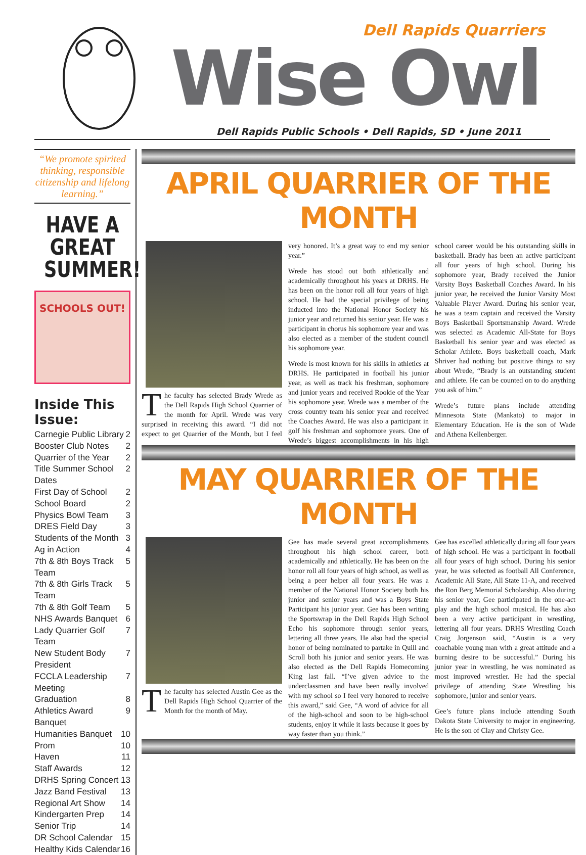Dell Rapids Quarriers
Wise Owl
Dell Rapids Public Schools • Dell Rapids, SD • June 2011
“We promote spirited thinking, responsible citizenship and lifelong learning.”
HAVE A GREAT
SUMMER!
SCHOOLS OUT!
Inside This Issue:
Carnegie Public Library 2
Booster Club Notes 2
Quarrier of the Year 2
Title Summer School Dates 2
First Day of School 2
School Board 2
Physics Bowl Team 3
DRES Field Day 3
Students of the Month 3
Ag in Action 4
7th & 8th Boys Track Team 5
7th & 8th Girls Track Team 5
7th & 8th Golf Team 5
NHS Awards Banquet 6
Lady Quarrier Golf Team 7
New Student Body President 7
FCCLA Leadership Meeting 7
Graduation 8
Athletics Award Banquet 9
Humanities Banquet 10
Prom 10
Haven 11
Staff Awards 12
DRHS Spring Concert 13
Jazz Band Festival 13
Regional Art Show 14
Kindergarten Prep 14
Senior Trip 14
DR School Calendar 15
Healthy Kids Calendar 16
APRIL QUARRIER OF THE MONTH
The faculty has selected Brady Wrede as the Dell Rapids High School Quarrier of the month for April. Wrede was very surprised in receiving this award. “I did not expect to get Quarrier of the Month, but I feel very honored. It’s a great way to end my senior year.”
Wrede has stood out both athletically and academically throughout his years at DRHS. He has been on the honor roll all four years of high school. He had the special privilege of being inducted into the National Honor Society his junior year and returned his senior year. He was a participant in chorus his sophomore year and was also elected as a member of the student council his sophomore year.
Wrede is most known for his skills in athletics at DRHS. He participated in football his junior year, as well as track his freshman, sophomore and junior years and received Rookie of the Year his sophomore year. Wrede was a member of the cross country team his senior year and received the Coaches Award. He was also a participant in golf his freshman and sophomore years. One of Wrede’s biggest accomplishments in his high school career would be his outstanding skills in basketball. Brady has been an active participant all four years of high school. During his sophomore year, Brady received the Junior Varsity Boys Basketball Coaches Award. In his junior year, he received the Junior Varsity Most Valuable Player Award. During his senior year, he was a team captain and received the Varsity Boys Basketball Sportsmanship Award. Wrede was selected as Academic All-State for Boys Basketball his senior year and was elected as Scholar Athlete. Boys basketball coach, Mark Shriver had nothing but positive things to say about Wrede, “Brady is an outstanding student and athlete. He can be counted on to do anything you ask of him.”
Wrede’s future plans include attending Minnesota State (Mankato) to major in Elementary Education. He is the son of Wade and Athena Kellenberger.
MAY QUARRIER OF THE MONTH
The faculty has selected Austin Gee as the Dell Rapids High School Quarrier of the Month for the month of May.
Gee has made several great accomplishments throughout his high school career, both academically and athletically. He has been on the honor roll all four years of high school, as well as being a peer helper all four years. He was a member of the National Honor Society both his junior and senior years and was a Boys State Participant his junior year. Gee has been writing the Sportswrap in the Dell Rapids High School Echo his sophomore through senior years, lettering all three years. He also had the special honor of being nominated to partake in Quill and Scroll both his junior and senior years. He was also elected as the Dell Rapids Homecoming King last fall. “I’ve given advice to the underclassmen and have been really involved with my school so I feel very honored to receive this award,” said Gee, “A word of advice for all of the high-school and soon to be high-school students, enjoy it while it lasts because it goes by way faster than you think.”
Gee has excelled athletically during all four years of high school. He was a participant in football all four years of high school. During his senior year, he was selected as football All Conference, Academic All State, All State 11-A, and received the Ron Berg Memorial Scholarship. Also during his senior year, Gee participated in the one-act play and the high school musical. He has also been a very active participant in wrestling, lettering all four years. DRHS Wrestling Coach Craig Jorgenson said, “Austin is a very coachable young man with a great attitude and a burning desire to be successful.” During his junior year in wrestling, he was nominated as most improved wrestler. He had the special privilege of attending State Wrestling his sophomore, junior and senior years.
Gee’s future plans include attending South Dakota State University to major in engineering. He is the son of Clay and Christy Gee.